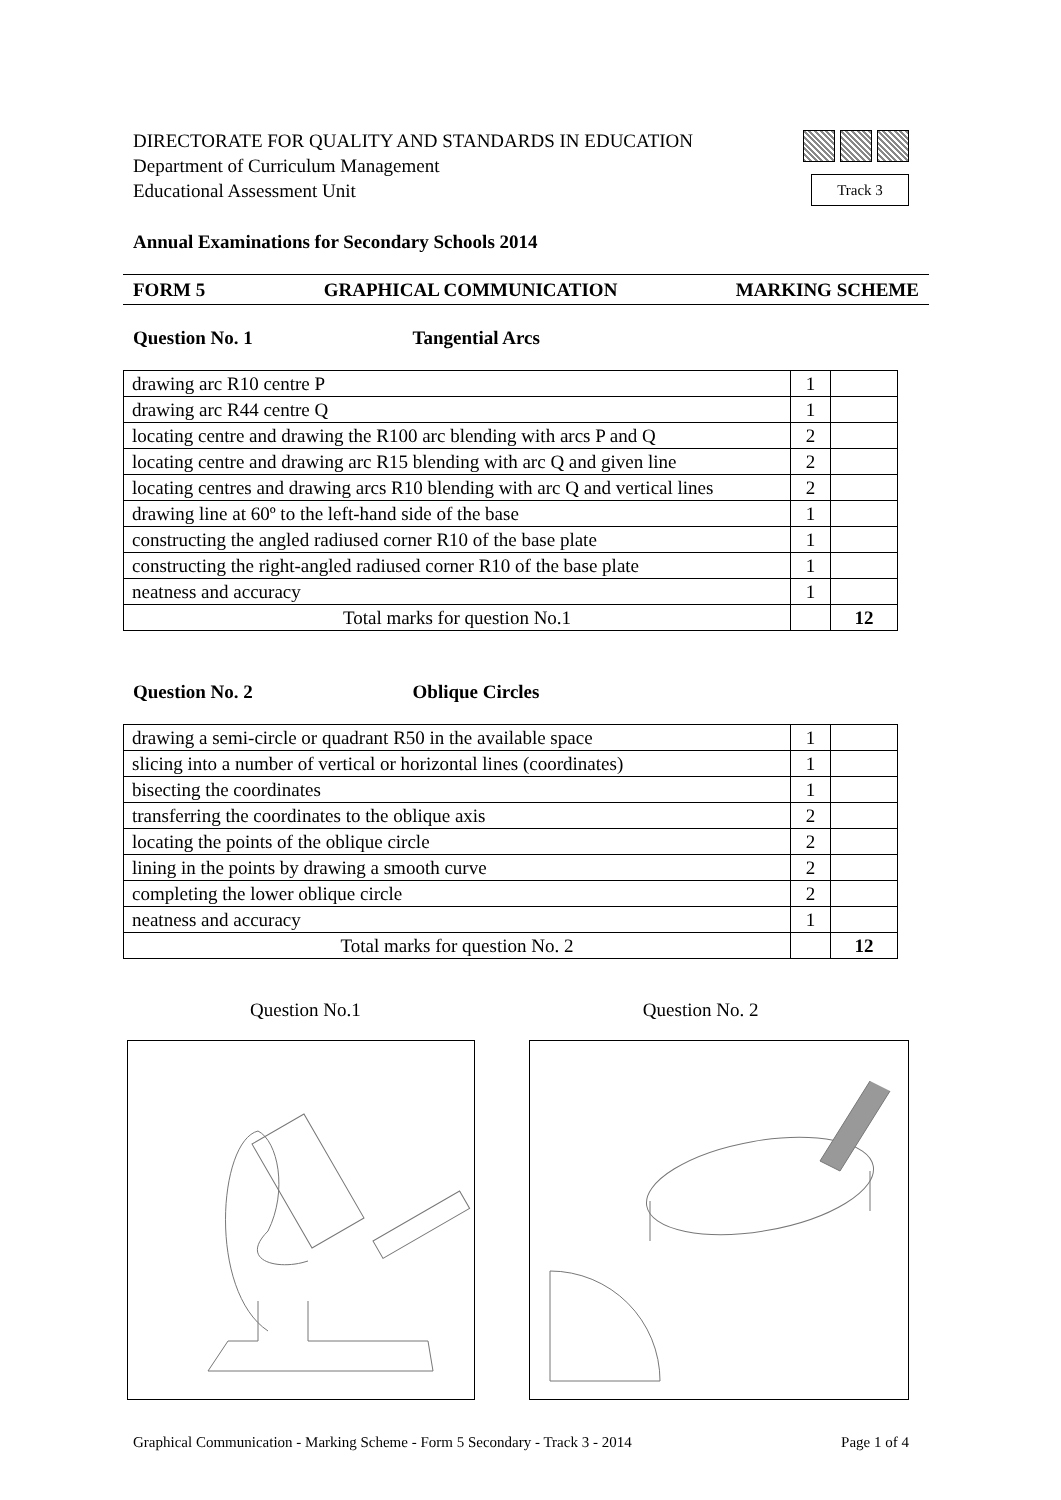Track 3
DIRECTORATE FOR QUALITY AND STANDARDS IN EDUCATION
Department of Curriculum Management
Educational Assessment Unit
Annual Examinations for Secondary Schools 2014
FORM 5 GRAPHICAL COMMUNICATION MARKING SCHEME
Question No. 1 Tangential Arcs
| drawing arc R10 centre P | 1 | |
| drawing arc R44 centre Q | 1 | |
| locating centre and drawing the R100 arc blending with arcs P and Q | 2 | |
| locating centre and drawing arc R15 blending with arc Q and given line | 2 | |
| locating centres and drawing arcs R10 blending with arc Q and vertical lines | 2 | |
| drawing line at 60º to the left-hand side of the base | 1 | |
| constructing the angled radiused corner R10 of the base plate | 1 | |
| constructing the right-angled radiused corner R10 of the base plate | 1 | |
| neatness and accuracy | 1 | |
| Total marks for question No.1 | | 12 |
Question No. 2 Oblique Circles
| drawing a semi-circle or quadrant R50 in the available space | 1 | |
| slicing into a number of vertical or horizontal lines (coordinates) | 1 | |
| bisecting the coordinates | 1 | |
| transferring the coordinates to the oblique axis | 2 | |
| locating the points of the oblique circle | 2 | |
| lining in the points by drawing a smooth curve | 2 | |
| completing the lower oblique circle | 2 | |
| neatness and accuracy | 1 | |
| Total marks for question No. 2 | | 12 |
Question No.1 Question No. 2
Graphical Communication - Marking Scheme - Form 5 Secondary - Track 3 - 2014 Page 1 of 4